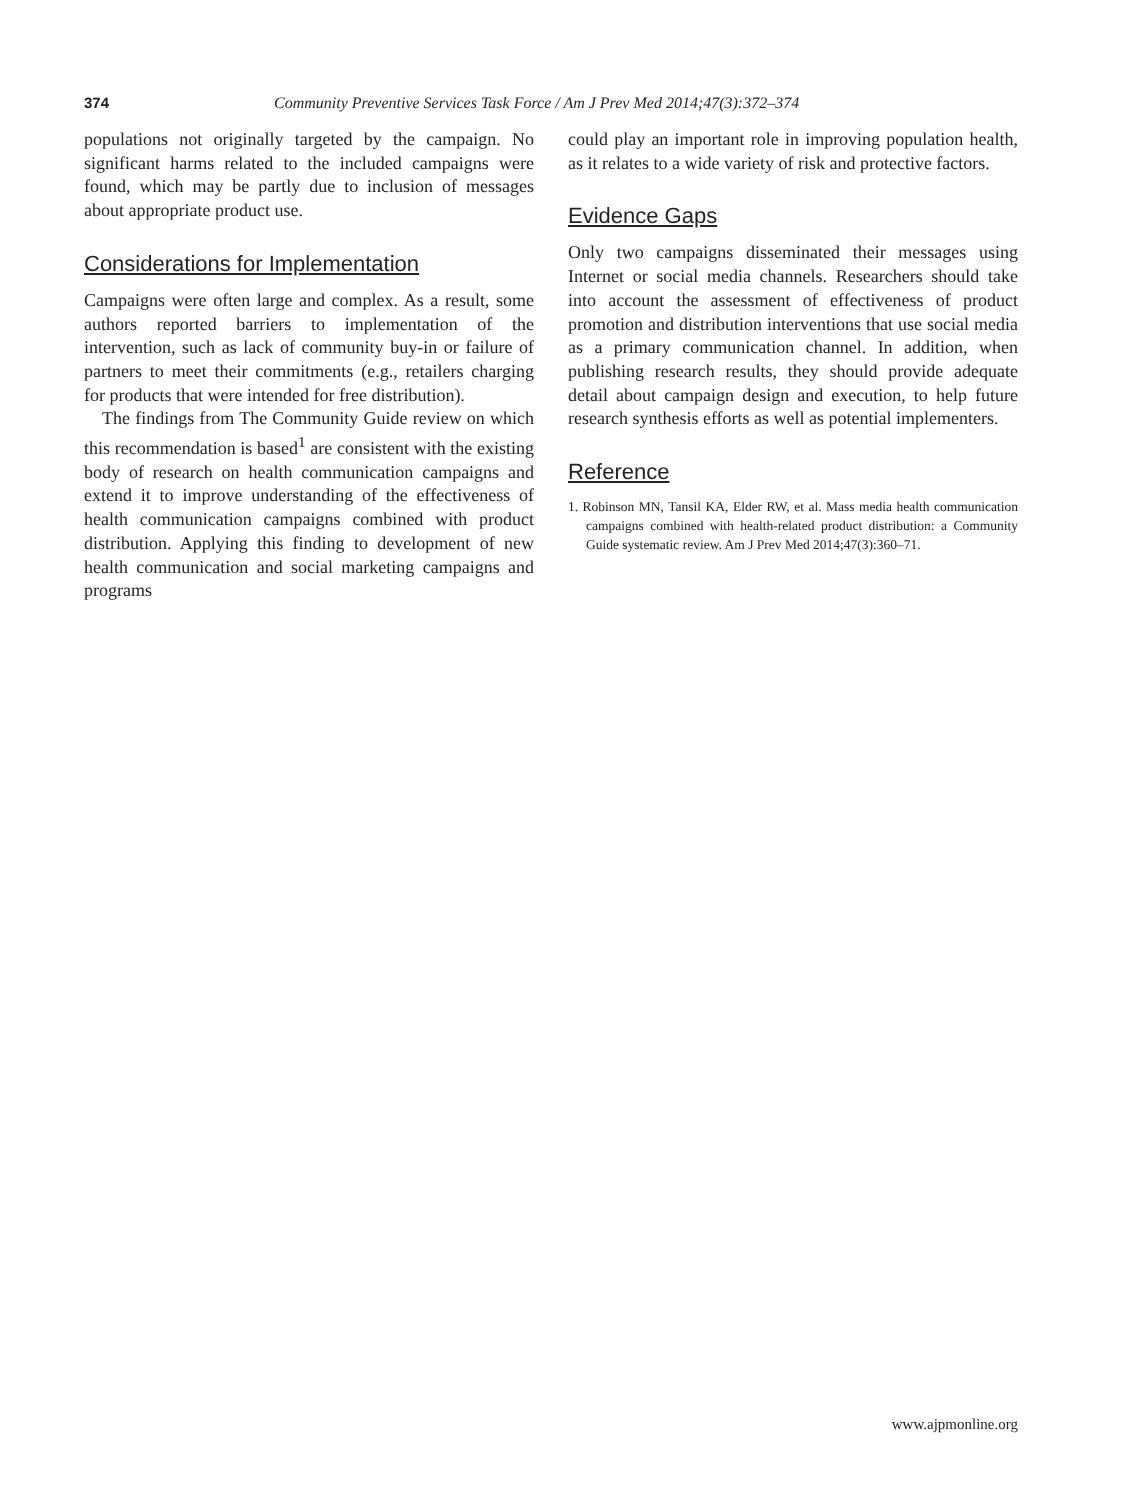374 Community Preventive Services Task Force / Am J Prev Med 2014;47(3):372–374
populations not originally targeted by the campaign. No significant harms related to the included campaigns were found, which may be partly due to inclusion of messages about appropriate product use.
Considerations for Implementation
Campaigns were often large and complex. As a result, some authors reported barriers to implementation of the intervention, such as lack of community buy-in or failure of partners to meet their commitments (e.g., retailers charging for products that were intended for free distribution).
The findings from The Community Guide review on which this recommendation is based<sup>1</sup> are consistent with the existing body of research on health communication campaigns and extend it to improve understanding of the effectiveness of health communication campaigns combined with product distribution. Applying this finding to development of new health communication and social marketing campaigns and programs
could play an important role in improving population health, as it relates to a wide variety of risk and protective factors.
Evidence Gaps
Only two campaigns disseminated their messages using Internet or social media channels. Researchers should take into account the assessment of effectiveness of product promotion and distribution interventions that use social media as a primary communication channel. In addition, when publishing research results, they should provide adequate detail about campaign design and execution, to help future research synthesis efforts as well as potential implementers.
Reference
1. Robinson MN, Tansil KA, Elder RW, et al. Mass media health communication campaigns combined with health-related product distribution: a Community Guide systematic review. Am J Prev Med 2014;47(3):360–71.
www.ajpmonline.org